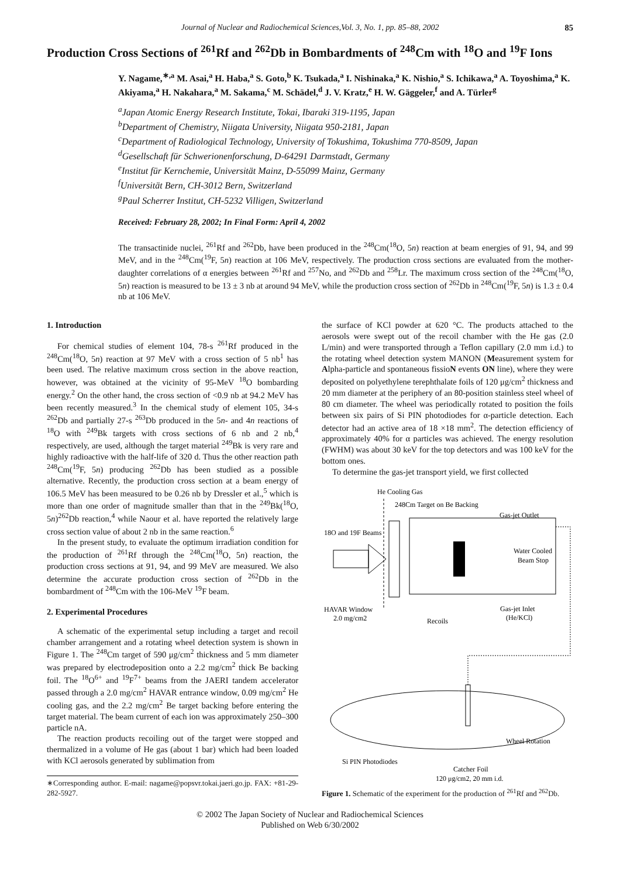Journal of Nuclear and Radiochemical Sciences,Vol. 3, No. 1, pp. 85–88, 2002
85
Production Cross Sections of <sup>261</sup>Rf and <sup>262</sup>Db in Bombardments of <sup>248</sup>Cm with <sup>18</sup>O and <sup>19</sup>F Ions
Y. Nagame,<sup>∗,a</sup> M. Asai,<sup>a</sup> H. Haba,<sup>a</sup> S. Goto,<sup>b</sup> K. Tsukada,<sup>a</sup> I. Nishinaka,<sup>a</sup> K. Nishio,<sup>a</sup> S. Ichikawa,<sup>a</sup> A. Toyoshima,<sup>a</sup> K. Akiyama,<sup>a</sup> H. Nakahara,<sup>a</sup> M. Sakama,<sup>c</sup> M. Schädel,<sup>d</sup> J. V. Kratz,<sup>e</sup> H. W. Gäggeler,<sup>f</sup> and A. Türler<sup>g</sup>
<sup>a</sup> Japan Atomic Energy Research Institute, Tokai, Ibaraki 319-1195, Japan
<sup>b</sup> Department of Chemistry, Niigata University, Niigata 950-2181, Japan
<sup>c</sup> Department of Radiological Technology, University of Tokushima, Tokushima 770-8509, Japan
<sup>d</sup> Gesellschaft für Schwerionenforschung, D-64291 Darmstadt, Germany
<sup>e</sup> Institut für Kernchemie, Universität Mainz, D-55099 Mainz, Germany
<sup>f</sup> Universität Bern, CH-3012 Bern, Switzerland
<sup>g</sup> Paul Scherrer Institut, CH-5232 Villigen, Switzerland
Received: February 28, 2002; In Final Form: April 4, 2002
The transactinide nuclei, <sup>261</sup>Rf and <sup>262</sup>Db, have been produced in the <sup>248</sup>Cm(<sup>18</sup>O, 5n) reaction at beam energies of 91, 94, and 99 MeV, and in the <sup>248</sup>Cm(<sup>19</sup>F, 5n) reaction at 106 MeV, respectively. The production cross sections are evaluated from the mother-daughter correlations of α energies between <sup>261</sup>Rf and <sup>257</sup>No, and <sup>262</sup>Db and <sup>258</sup>Lr. The maximum cross section of the <sup>248</sup>Cm(<sup>18</sup>O, 5n) reaction is measured to be 13 ± 3 nb at around 94 MeV, while the production cross section of <sup>262</sup>Db in <sup>248</sup>Cm(<sup>19</sup>F, 5n) is 1.3 ± 0.4 nb at 106 MeV.
1. Introduction
For chemical studies of element 104, 78-s <sup>261</sup>Rf produced in the <sup>248</sup>Cm(<sup>18</sup>O, 5n) reaction at 97 MeV with a cross section of 5 nb<sup>1</sup> has been used. The relative maximum cross section in the above reaction, however, was obtained at the vicinity of 95-MeV <sup>18</sup>O bombarding energy.<sup>2</sup> On the other hand, the cross section of <0.9 nb at 94.2 MeV has been recently measured.<sup>3</sup> In the chemical study of element 105, 34-s <sup>262</sup>Db and partially 27-s <sup>263</sup>Db produced in the 5n- and 4n reactions of <sup>18</sup>O with <sup>249</sup>Bk targets with cross sections of 6 nb and 2 nb,<sup>4</sup> respectively, are used, although the target material <sup>249</sup>Bk is very rare and highly radioactive with the half-life of 320 d. Thus the other reaction path <sup>248</sup>Cm(<sup>19</sup>F, 5n) producing <sup>262</sup>Db has been studied as a possible alternative. Recently, the production cross section at a beam energy of 106.5 MeV has been measured to be 0.26 nb by Dressler et al.,<sup>5</sup> which is more than one order of magnitude smaller than that in the <sup>249</sup>Bk(<sup>18</sup>O, 5n)<sup>262</sup>Db reaction,<sup>4</sup> while Naour et al. have reported the relatively large cross section value of about 2 nb in the same reaction.<sup>6</sup>
In the present study, to evaluate the optimum irradiation condition for the production of <sup>261</sup>Rf through the <sup>248</sup>Cm(<sup>18</sup>O, 5n) reaction, the production cross sections at 91, 94, and 99 MeV are measured. We also determine the accurate production cross section of <sup>262</sup>Db in the bombardment of <sup>248</sup>Cm with the 106-MeV <sup>19</sup>F beam.
2. Experimental Procedures
A schematic of the experimental setup including a target and recoil chamber arrangement and a rotating wheel detection system is shown in Figure 1. The <sup>248</sup>Cm target of 590 μg/cm<sup>2</sup> thickness and 5 mm diameter was prepared by electrodeposition onto a 2.2 mg/cm<sup>2</sup> thick Be backing foil. The <sup>18</sup>O<sup>6+</sup> and <sup>19</sup>F<sup>7+</sup> beams from the JAERI tandem accelerator passed through a 2.0 mg/cm<sup>2</sup> HAVAR entrance window, 0.09 mg/cm<sup>2</sup> He cooling gas, and the 2.2 mg/cm<sup>2</sup> Be target backing before entering the target material. The beam current of each ion was approximately 250–300 particle nA.
The reaction products recoiling out of the target were stopped and thermalized in a volume of He gas (about 1 bar) which had been loaded with KCl aerosols generated by sublimation from
∗Corresponding author. E-mail: nagame@popsvr.tokai.jaeri.go.jp. FAX: +81-29-282-5927.
the surface of KCl powder at 620 °C. The products attached to the aerosols were swept out of the recoil chamber with the He gas (2.0 L/min) and were transported through a Teflon capillary (2.0 mm i.d.) to the rotating wheel detection system MANON (Measurement system for Alpha-particle and spontaneous fissioN events ON line), where they were deposited on polyethylene terephthalate foils of 120 μg/cm<sup>2</sup> thickness and 20 mm diameter at the periphery of an 80-position stainless steel wheel of 80 cm diameter. The wheel was periodically rotated to position the foils between six pairs of Si PIN photodiodes for α-particle detection. Each detector had an active area of 18 ×18 mm<sup>2</sup>. The detection efficiency of approximately 40% for α particles was achieved. The energy resolution (FWHM) was about 30 keV for the top detectors and was 100 keV for the bottom ones.
To determine the gas-jet transport yield, we first collected
He Cooling Gas
248Cm Target on Be Backing
Gas-jet Outlet
18O and 19F Beams
Water Cooled
Beam Stop
HAVAR Window
2.0 mg/cm2
Recoils
Gas-jet Inlet
(He/KCl)
Wheel Rotation
Si PIN Photodiodes
Catcher Foil
120 μg/cm2, 20 mm i.d.
Figure 1. Schematic of the experiment for the production of <sup>261</sup>Rf and <sup>262</sup>Db.
© 2002 The Japan Society of Nuclear and Radiochemical Sciences
Published on Web 6/30/2002